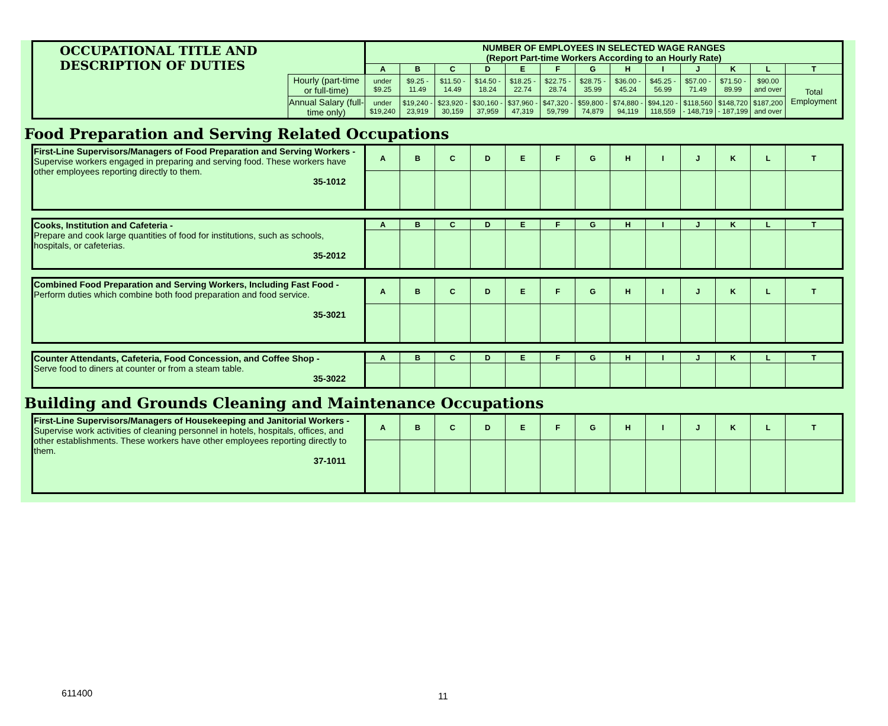| OCCUPATIONAL TITLE AND DESCRIPTION OF DUTIES | | NUMBER OF EMPLOYEES IN SELECTED WAGE RANGES (Report Part-time Workers According to an Hourly Rate) | | | | | | | | | | | | |
| --- | --- | --- | --- | --- | --- | --- | --- | --- | --- | --- | --- | --- | --- | --- |
| | | A | B | C | D | E | F | G | H | I | J | K | L | T |
| | Hourly (part-time or full-time) | under $9.25 | $9.25 - 11.49 | $11.50 - 14.49 | $14.50 - 18.24 | $18.25 - 22.74 | $22.75 - 28.74 | $28.75 - 35.99 | $36.00 - 45.24 | $45.25 - 56.99 | $57.00 - 71.49 | $71.50 - 89.99 | $90.00 and over | Total Employment |
| | Annual Salary (full-time only) | under $19,240 | $19,240 - 23,919 | $23,920 - 30,159 | $30,160 - 37,959 | $37,960 - 47,319 | $47,320 - 59,799 | $59,800 - 74,879 | $74,880 - 94,119 | $94,120 - 118,559 | $118,560 - 148,719 | $148,720 - 187,199 | $187,200 and over | |
Food Preparation and Serving Related Occupations
| First-Line Supervisors/Managers of Food Preparation and Serving Workers - Supervise workers engaged in preparing and serving food. These workers have other employees reporting directly to them. 35-1012 | A | B | C | D | E | F | G | H | I | J | K | L | T |
| Cooks, Institution and Cafeteria - Prepare and cook large quantities of food for institutions, such as schools, hospitals, or cafeterias. 35-2012 | A | B | C | D | E | F | G | H | I | J | K | L | T |
| Combined Food Preparation and Serving Workers, Including Fast Food - Perform duties which combine both food preparation and food service. 35-3021 | A | B | C | D | E | F | G | H | I | J | K | L | T |
| Counter Attendants, Cafeteria, Food Concession, and Coffee Shop - Serve food to diners at counter or from a steam table. 35-3022 | A | B | C | D | E | F | G | H | I | J | K | L | T |
Building and Grounds Cleaning and Maintenance Occupations
| First-Line Supervisors/Managers of Housekeeping and Janitorial Workers - Supervise work activities of cleaning personnel in hotels, hospitals, offices, and other establishments. These workers have other employees reporting directly to them. 37-1011 | A | B | C | D | E | F | G | H | I | J | K | L | T |
611400 11